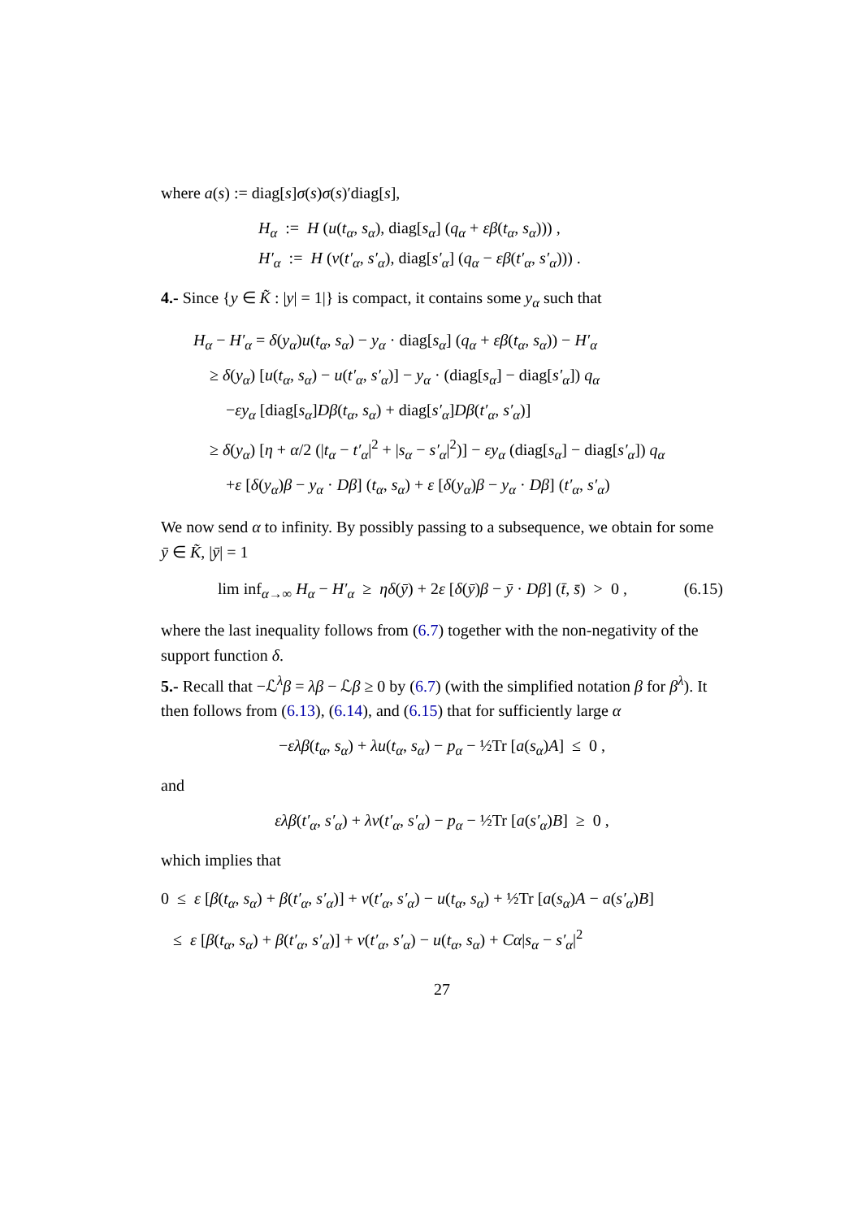where a(s) := diag[s]σ(s)σ(s)′diag[s],
H<sub>α</sub> := H (u(t<sub>α</sub>, s<sub>α</sub>), diag[s<sub>α</sub>] (q<sub>α</sub> + εβ(t<sub>α</sub>, s<sub>α</sub>))) ,
H′<sub>α</sub> := H (v(t′<sub>α</sub>, s′<sub>α</sub>), diag[s′<sub>α</sub>] (q<sub>α</sub> − εβ(t′<sub>α</sub>, s′<sub>α</sub>))) .
4.- Since {y ∈ K̃ : |y| = 1|} is compact, it contains some y<sub>α</sub> such that
H<sub>α</sub> − H′<sub>α</sub> = δ(y<sub>α</sub>)u(t<sub>α</sub>, s<sub>α</sub>) − y<sub>α</sub> · diag[s<sub>α</sub>] (q<sub>α</sub> + εβ(t<sub>α</sub>, s<sub>α</sub>)) − H′<sub>α</sub>
≥ δ(y<sub>α</sub>) [u(t<sub>α</sub>, s<sub>α</sub>) − u(t′<sub>α</sub>, s′<sub>α</sub>)] − y<sub>α</sub> · (diag[s<sub>α</sub>] − diag[s′<sub>α</sub>]) q<sub>α</sub>
−εy<sub>α</sub> [diag[s<sub>α</sub>]Dβ(t<sub>α</sub>, s<sub>α</sub>) + diag[s′<sub>α</sub>]Dβ(t′<sub>α</sub>, s′<sub>α</sub>)]
≥ δ(y<sub>α</sub>) [η + α/2 (|t<sub>α</sub> − t′<sub>α</sub>|<sup>2</sup> + |s<sub>α</sub> − s′<sub>α</sub>|<sup>2</sup>)] − εy<sub>α</sub> (diag[s<sub>α</sub>] − diag[s′<sub>α</sub>]) q<sub>α</sub>
+ε [δ(y<sub>α</sub>)β − y<sub>α</sub> · Dβ] (t<sub>α</sub>, s<sub>α</sub>) + ε [δ(y<sub>α</sub>)β − y<sub>α</sub> · Dβ] (t′<sub>α</sub>, s′<sub>α</sub>)
We now send α to infinity. By possibly passing to a subsequence, we obtain for some ȳ ∈ K̃, |ȳ| = 1
lim inf<sub>α→∞</sub> H<sub>α</sub> − H′<sub>α</sub> ≥ ηδ(ȳ) + 2ε [δ(ȳ)β − ȳ · Dβ] (t̄, s̄) > 0 , (6.15)
where the last inequality follows from (6.7) together with the non-negativity of the support function δ.
5.- Recall that −ℒ<sup>λ</sup>β = λβ − ℒβ ≥ 0 by (6.7) (with the simplified notation β for β<sup>λ</sup>). It then follows from (6.13), (6.14), and (6.15) that for sufficiently large α
−ελβ(t<sub>α</sub>, s<sub>α</sub>) + λu(t<sub>α</sub>, s<sub>α</sub>) − p<sub>α</sub> − ½Tr [a(s<sub>α</sub>)A] ≤ 0 ,
and
ελβ(t′<sub>α</sub>, s′<sub>α</sub>) + λv(t′<sub>α</sub>, s′<sub>α</sub>) − p<sub>α</sub> − ½Tr [a(s′<sub>α</sub>)B] ≥ 0 ,
which implies that
0 ≤ ε [β(t<sub>α</sub>, s<sub>α</sub>) + β(t′<sub>α</sub>, s′<sub>α</sub>)] + v(t′<sub>α</sub>, s′<sub>α</sub>) − u(t<sub>α</sub>, s<sub>α</sub>) + ½Tr [a(s<sub>α</sub>)A − a(s′<sub>α</sub>)B]
≤ ε [β(t<sub>α</sub>, s<sub>α</sub>) + β(t′<sub>α</sub>, s′<sub>α</sub>)] + v(t′<sub>α</sub>, s′<sub>α</sub>) − u(t<sub>α</sub>, s<sub>α</sub>) + Cα|s<sub>α</sub> − s′<sub>α</sub>|<sup>2</sup>
27